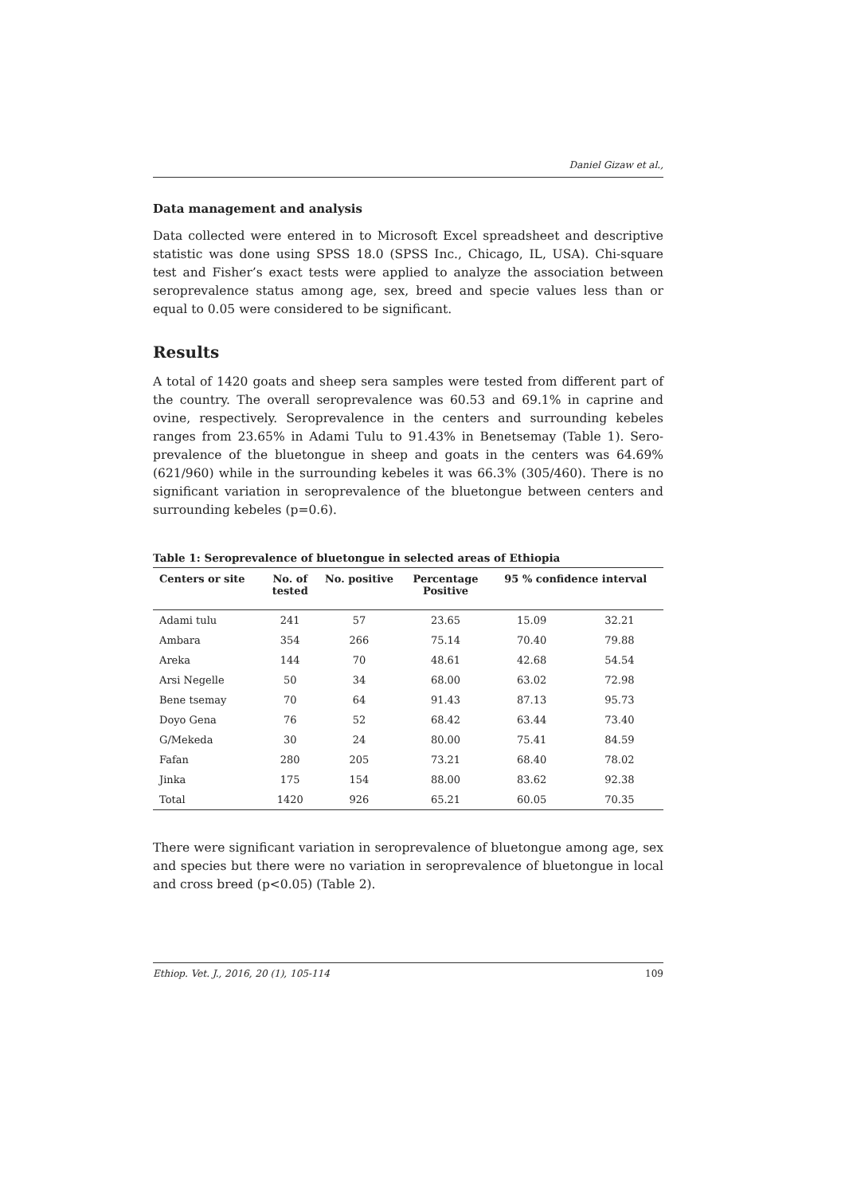Daniel Gizaw et al.,
Data management and analysis
Data collected were entered in to Microsoft Excel spreadsheet and descriptive statistic was done using SPSS 18.0 (SPSS Inc., Chicago, IL, USA). Chi-square test and Fisher’s exact tests were applied to analyze the association between seroprevalence status among age, sex, breed and specie values less than or equal to 0.05 were considered to be significant.
Results
A total of 1420 goats and sheep sera samples were tested from different part of the country. The overall seroprevalence was 60.53 and 69.1% in caprine and ovine, respectively. Seroprevalence in the centers and surrounding kebeles ranges from 23.65% in Adami Tulu to 91.43% in Benetsemay (Table 1). Sero-prevalence of the bluetongue in sheep and goats in the centers was 64.69% (621/960) while in the surrounding kebeles it was 66.3% (305/460). There is no significant variation in seroprevalence of the bluetongue between centers and surrounding kebeles (p=0.6).
Table 1: Seroprevalence of bluetongue in selected areas of Ethiopia
| Centers or site | No. of tested | No. positive | Percentage Positive | 95 % confidence interval | |
| --- | --- | --- | --- | --- | --- |
| Adami tulu | 241 | 57 | 23.65 | 15.09 | 32.21 |
| Ambara | 354 | 266 | 75.14 | 70.40 | 79.88 |
| Areka | 144 | 70 | 48.61 | 42.68 | 54.54 |
| Arsi Negelle | 50 | 34 | 68.00 | 63.02 | 72.98 |
| Bene tsemay | 70 | 64 | 91.43 | 87.13 | 95.73 |
| Doyo Gena | 76 | 52 | 68.42 | 63.44 | 73.40 |
| G/Mekeda | 30 | 24 | 80.00 | 75.41 | 84.59 |
| Fafan | 280 | 205 | 73.21 | 68.40 | 78.02 |
| Jinka | 175 | 154 | 88.00 | 83.62 | 92.38 |
| Total | 1420 | 926 | 65.21 | 60.05 | 70.35 |
There were significant variation in seroprevalence of bluetongue among age, sex and species but there were no variation in seroprevalence of bluetongue in local and cross breed (p<0.05) (Table 2).
Ethiop. Vet. J., 2016, 20 (1), 105-114 109